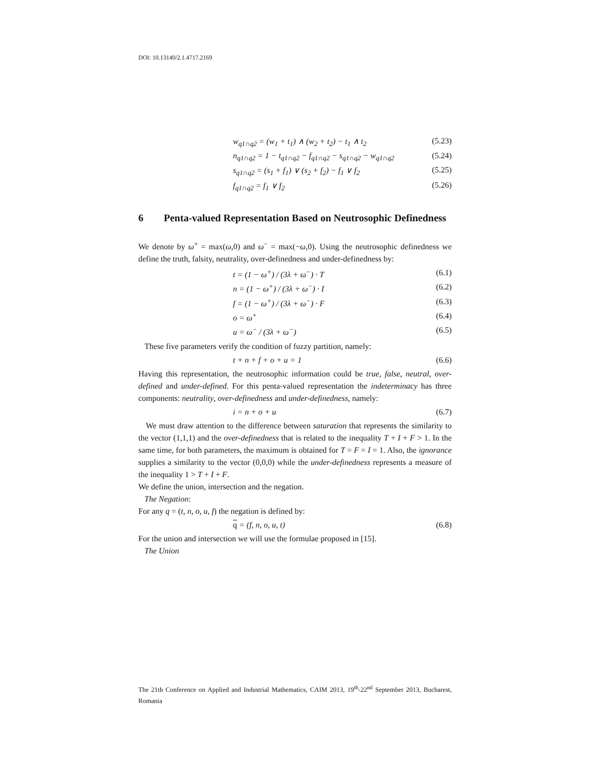DOI: 10.13140/2.1.4717.2169
w<sub>q1∩q2</sub> = (w<sub>1</sub> + t<sub>1</sub>) ∧ (w<sub>2</sub> + t<sub>2</sub>) − t<sub>1</sub> ∧ t<sub>2</sub> (5.23)
n<sub>q1∩q2</sub> = 1 − t<sub>q1∩q2</sub> − f<sub>q1∩q2</sub> − s<sub>q1∩q2</sub> − w<sub>q1∩q2</sub> (5.24)
s<sub>q1∩q2</sub> = (s<sub>1</sub> + f<sub>1</sub>) ∨ (s<sub>2</sub> + f<sub>2</sub>) − f<sub>1</sub> ∨ f<sub>2</sub> (5.25)
f<sub>q1∩q2</sub> = f<sub>1</sub> ∨ f<sub>2</sub> (5.26)
6 Penta-valued Representation Based on Neutrosophic Definedness
We denote by ω<sup>+</sup> = max(ω,0) and ω<sup>−</sup> = max(−ω,0). Using the neutrosophic definedness we define the truth, falsity, neutrality, over-definedness and under-definedness by:
t = (1 − ω<sup>+</sup>) / (3λ + ω<sup>−</sup>) · T (6.1)
n = (1 − ω<sup>+</sup>) / (3λ + ω<sup>−</sup>) · I (6.2)
f = (1 − ω<sup>+</sup>) / (3λ + ω<sup>−</sup>) · F (6.3)
o = ω<sup>+</sup> (6.4)
u = ω<sup>−</sup> / (3λ + ω<sup>−</sup>) (6.5)
These five parameters verify the condition of fuzzy partition, namely:
t + n + f + o + u = 1 (6.6)
Having this representation, the neutrosophic information could be true, false, neutral, over-defined and under-defined. For this penta-valued representation the indeterminacy has three components: neutrality, over-definedness and under-definedness, namely:
i = n + o + u (6.7)
We must draw attention to the difference between saturation that represents the similarity to the vector (1,1,1) and the over-definedness that is related to the inequality T + I + F > 1. In the same time, for both parameters, the maximum is obtained for T = F = I = 1. Also, the ignorance supplies a similarity to the vector (0,0,0) while the under-definedness represents a measure of the inequality 1 > T + I + F.
We define the union, intersection and the negation.
The Negation:
For any q = (t, n, o, u, f) the negation is defined by:
q = (f, n, o, u, t) (6.8)
For the union and intersection we will use the formulae proposed in [15].
The Union
The 21th Conference on Applied and Industrial Mathematics, CAIM 2013, 19<sup>th</sup>-22<sup>nd</sup> September 2013, Bucharest, Romania